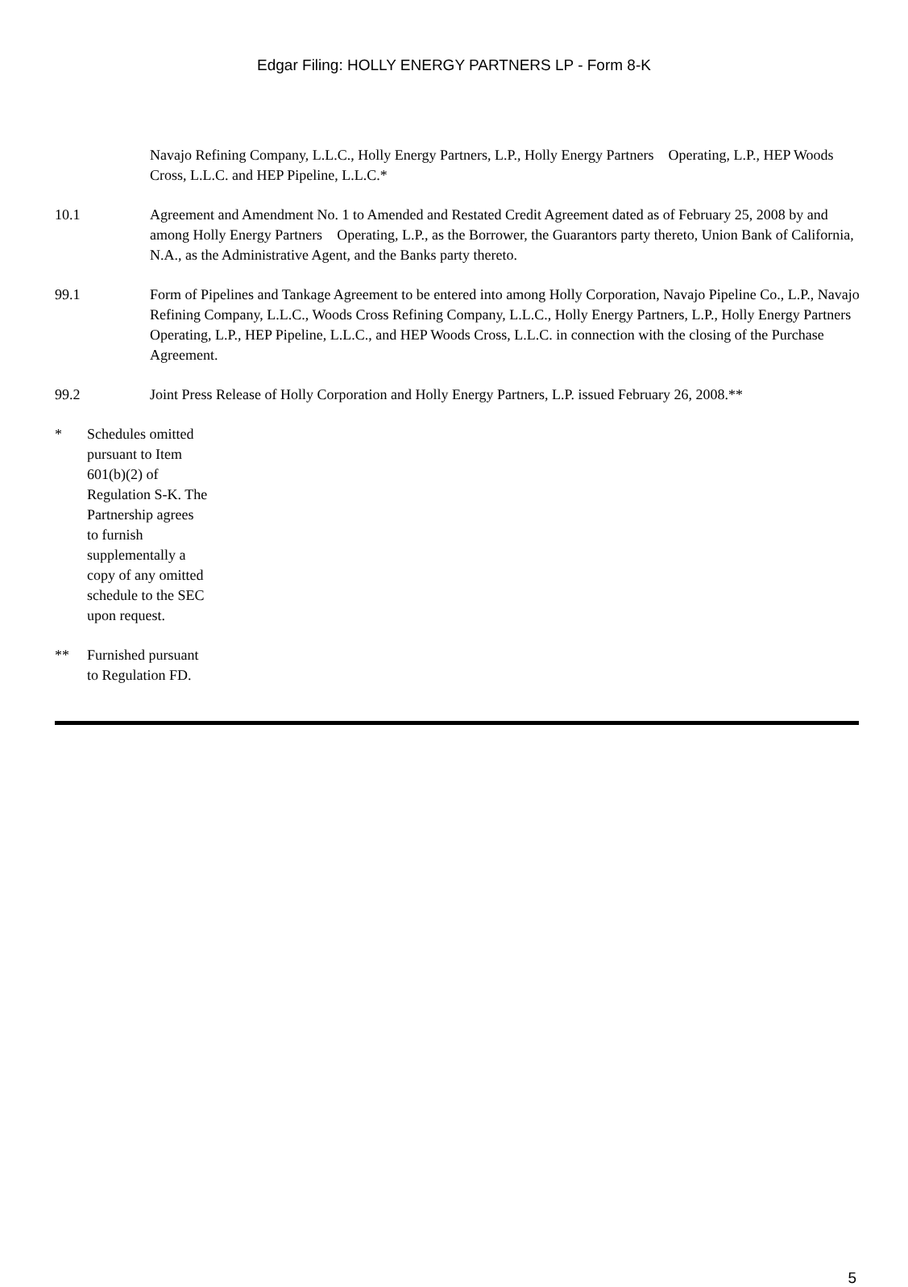Edgar Filing: HOLLY ENERGY PARTNERS LP - Form 8-K
| | Navajo Refining Company, L.L.C., Holly Energy Partners, L.P., Holly Energy Partners Operating, L.P., HEP Woods Cross, L.L.C. and HEP Pipeline, L.L.C.* |
| 10.1 | Agreement and Amendment No. 1 to Amended and Restated Credit Agreement dated as of February 25, 2008 by and among Holly Energy Partners Operating, L.P., as the Borrower, the Guarantors party thereto, Union Bank of California, N.A., as the Administrative Agent, and the Banks party thereto. |
| 99.1 | Form of Pipelines and Tankage Agreement to be entered into among Holly Corporation, Navajo Pipeline Co., L.P., Navajo Refining Company, L.L.C., Woods Cross Refining Company, L.L.C., Holly Energy Partners, L.P., Holly Energy Partners Operating, L.P., HEP Pipeline, L.L.C., and HEP Woods Cross, L.L.C. in connection with the closing of the Purchase Agreement. |
| 99.2 | Joint Press Release of Holly Corporation and Holly Energy Partners, L.P. issued February 26, 2008.** |
| * | Schedules omitted pursuant to Item 601(b)(2) of Regulation S-K. The Partnership agrees to furnish supplementally a copy of any omitted schedule to the SEC upon request. |
| ** | Furnished pursuant to Regulation FD. |
5